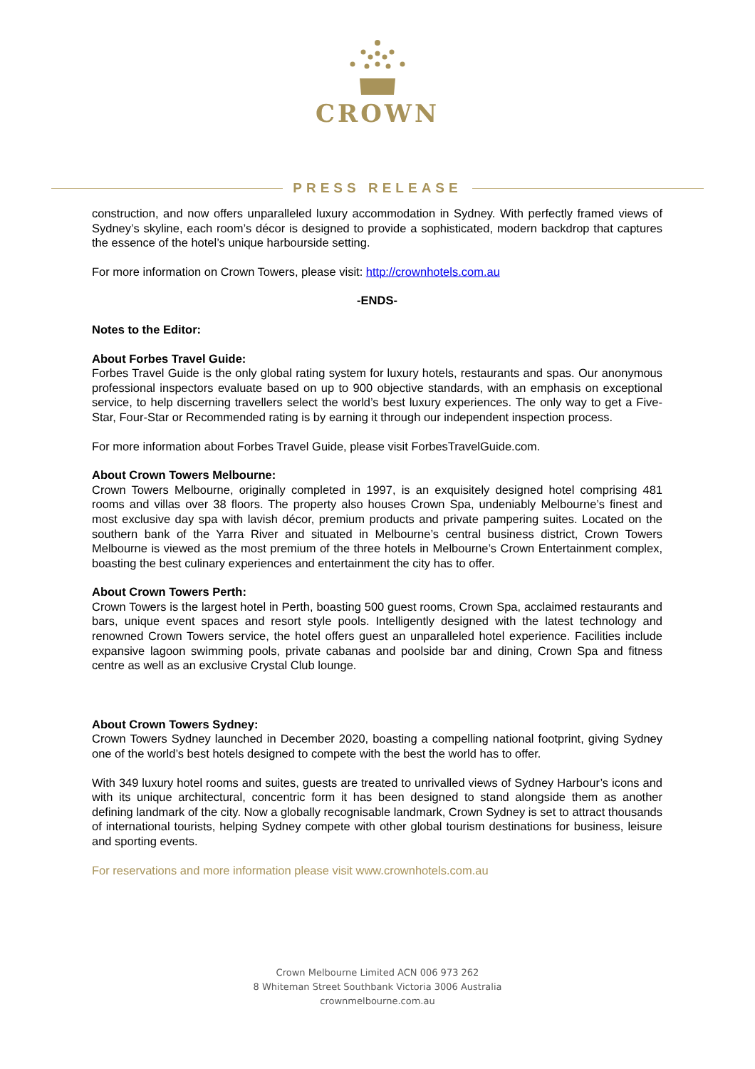CROWN
PRESS RELEASE
construction, and now offers unparalleled luxury accommodation in Sydney. With perfectly framed views of Sydney’s skyline, each room’s décor is designed to provide a sophisticated, modern backdrop that captures the essence of the hotel’s unique harbourside setting.
For more information on Crown Towers, please visit: http://crownhotels.com.au
-ENDS-
Notes to the Editor:
About Forbes Travel Guide:
Forbes Travel Guide is the only global rating system for luxury hotels, restaurants and spas. Our anonymous professional inspectors evaluate based on up to 900 objective standards, with an emphasis on exceptional service, to help discerning travellers select the world’s best luxury experiences. The only way to get a Five-Star, Four-Star or Recommended rating is by earning it through our independent inspection process.
For more information about Forbes Travel Guide, please visit ForbesTravelGuide.com.
About Crown Towers Melbourne:
Crown Towers Melbourne, originally completed in 1997, is an exquisitely designed hotel comprising 481 rooms and villas over 38 floors. The property also houses Crown Spa, undeniably Melbourne’s finest and most exclusive day spa with lavish décor, premium products and private pampering suites. Located on the southern bank of the Yarra River and situated in Melbourne’s central business district, Crown Towers Melbourne is viewed as the most premium of the three hotels in Melbourne’s Crown Entertainment complex, boasting the best culinary experiences and entertainment the city has to offer.
About Crown Towers Perth:
Crown Towers is the largest hotel in Perth, boasting 500 guest rooms, Crown Spa, acclaimed restaurants and bars, unique event spaces and resort style pools. Intelligently designed with the latest technology and renowned Crown Towers service, the hotel offers guest an unparalleled hotel experience. Facilities include expansive lagoon swimming pools, private cabanas and poolside bar and dining, Crown Spa and fitness centre as well as an exclusive Crystal Club lounge.
About Crown Towers Sydney:
Crown Towers Sydney launched in December 2020, boasting a compelling national footprint, giving Sydney one of the world’s best hotels designed to compete with the best the world has to offer.
With 349 luxury hotel rooms and suites, guests are treated to unrivalled views of Sydney Harbour’s icons and with its unique architectural, concentric form it has been designed to stand alongside them as another defining landmark of the city. Now a globally recognisable landmark, Crown Sydney is set to attract thousands of international tourists, helping Sydney compete with other global tourism destinations for business, leisure and sporting events.
For reservations and more information please visit www.crownhotels.com.au
Crown Melbourne Limited ACN 006 973 262
8 Whiteman Street Southbank Victoria 3006 Australia
crownmelbourne.com.au